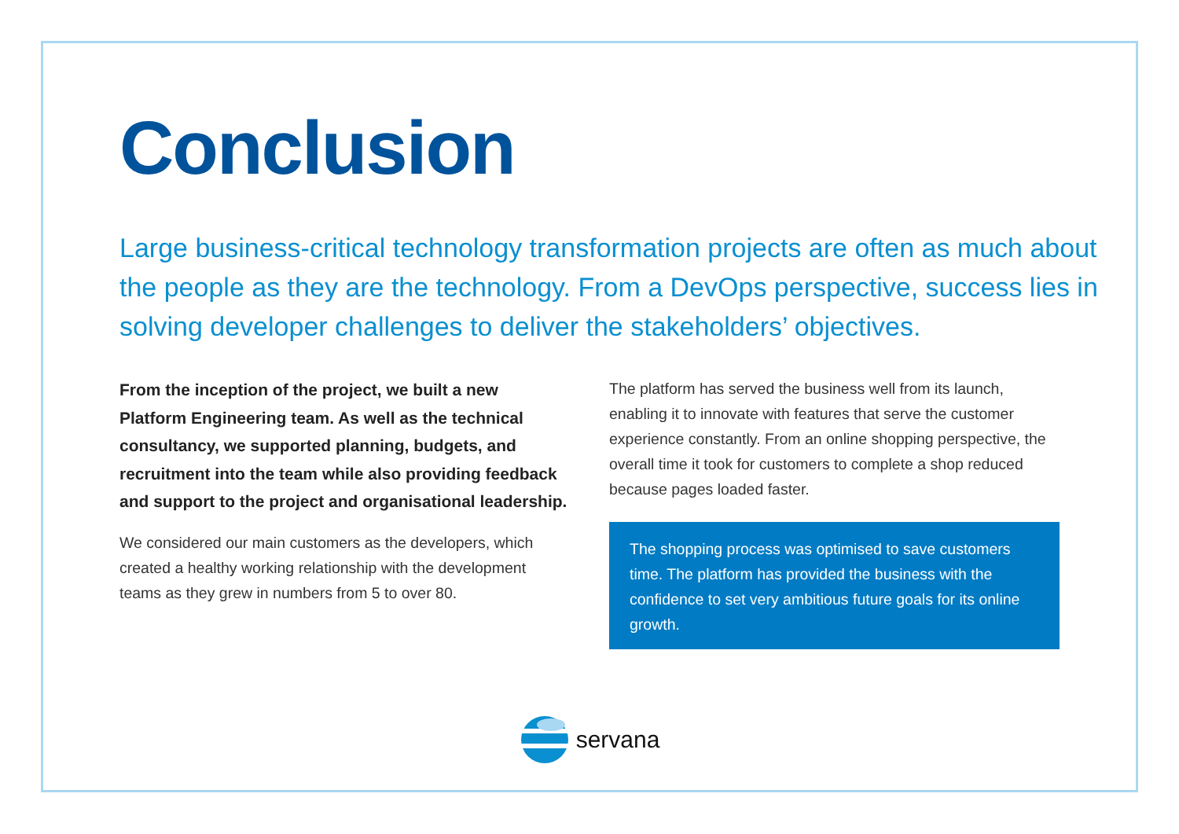Conclusion
Large business-critical technology transformation projects are often as much about the people as they are the technology. From a DevOps perspective, success lies in solving developer challenges to deliver the stakeholders’ objectives.
From the inception of the project, we built a new Platform Engineering team. As well as the technical consultancy, we supported planning, budgets, and recruitment into the team while also providing feedback and support to the project and organisational leadership.
We considered our main customers as the developers, which created a healthy working relationship with the development teams as they grew in numbers from 5 to over 80.
The platform has served the business well from its launch, enabling it to innovate with features that serve the customer experience constantly. From an online shopping perspective, the overall time it took for customers to complete a shop reduced because pages loaded faster.
The shopping process was optimised to save customers time. The platform has provided the business with the confidence to set very ambitious future goals for its online growth.
servana